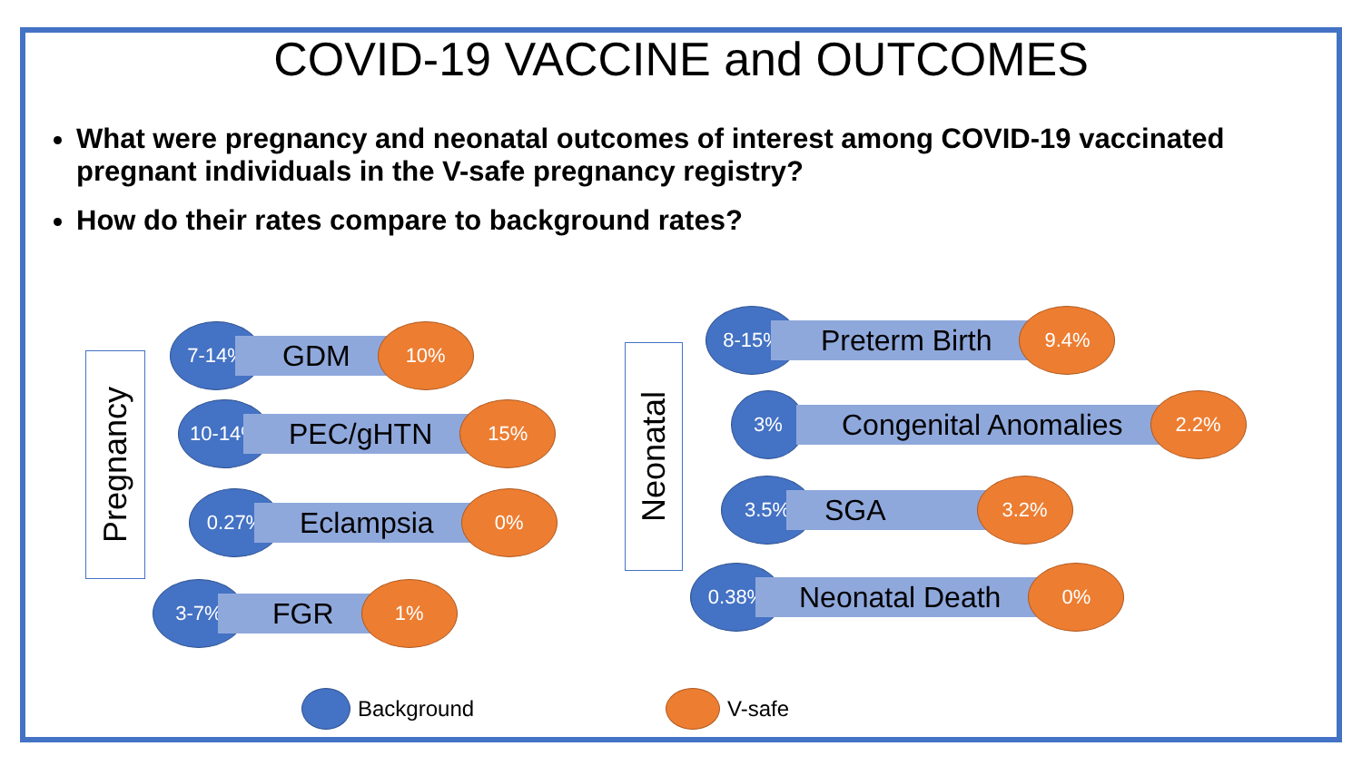COVID-19 VACCINE and OUTCOMES
What were pregnancy and neonatal outcomes of interest among COVID-19 vaccinated pregnant individuals in the V-safe pregnancy registry?
How do their rates compare to background rates?
Pregnancy
7-14%
GDM
10%
10-14%
PEC/gHTN
15%
0.27%
Eclampsia
0%
3-7%
FGR
1%
Neonatal
8-15%
Preterm Birth
9.4%
3%
Congenital Anomalies
2.2%
3.5%
SGA
3.2%
0.38%
Neonatal Death
0%
Background V-safe